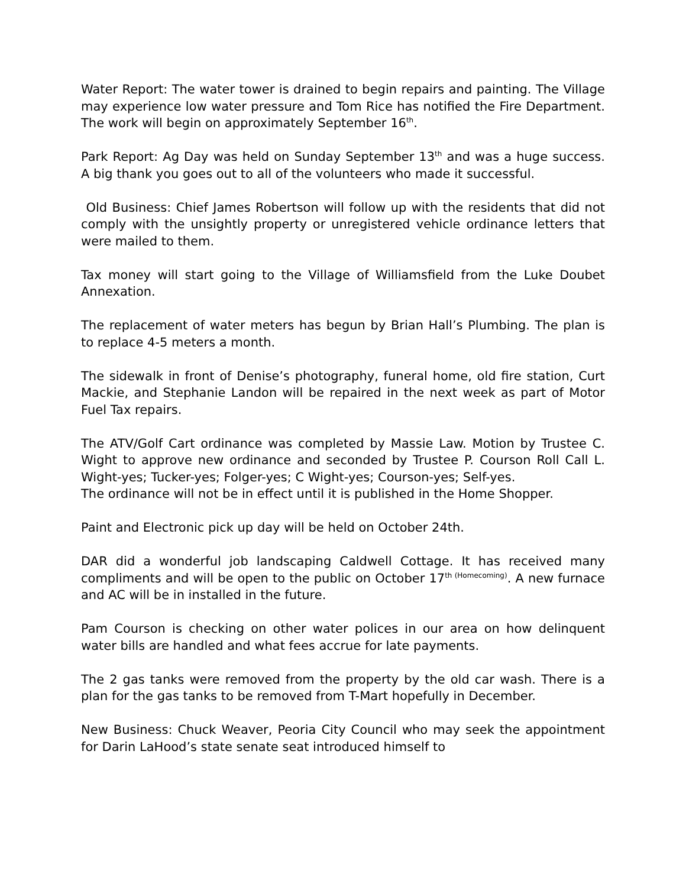Water Report: The water tower is drained to begin repairs and painting. The Village may experience low water pressure and Tom Rice has notified the Fire Department. The work will begin on approximately September 16<sup>th</sup>.
Park Report: Ag Day was held on Sunday September 13<sup>th</sup> and was a huge success. A big thank you goes out to all of the volunteers who made it successful.
Old Business: Chief James Robertson will follow up with the residents that did not comply with the unsightly property or unregistered vehicle ordinance letters that were mailed to them.
Tax money will start going to the Village of Williamsfield from the Luke Doubet Annexation.
The replacement of water meters has begun by Brian Hall’s Plumbing. The plan is to replace 4-5 meters a month.
The sidewalk in front of Denise’s photography, funeral home, old fire station, Curt Mackie, and Stephanie Landon will be repaired in the next week as part of Motor Fuel Tax repairs.
The ATV/Golf Cart ordinance was completed by Massie Law. Motion by Trustee C. Wight to approve new ordinance and seconded by Trustee P. Courson Roll Call L. Wight-yes; Tucker-yes; Folger-yes; C Wight-yes; Courson-yes; Self-yes.
The ordinance will not be in effect until it is published in the Home Shopper.
Paint and Electronic pick up day will be held on October 24th.
DAR did a wonderful job landscaping Caldwell Cottage. It has received many compliments and will be open to the public on October 17<sup>th (Homecoming)</sup>. A new furnace and AC will be in installed in the future.
Pam Courson is checking on other water polices in our area on how delinquent water bills are handled and what fees accrue for late payments.
The 2 gas tanks were removed from the property by the old car wash. There is a plan for the gas tanks to be removed from T-Mart hopefully in December.
New Business: Chuck Weaver, Peoria City Council who may seek the appointment for Darin LaHood’s state senate seat introduced himself to